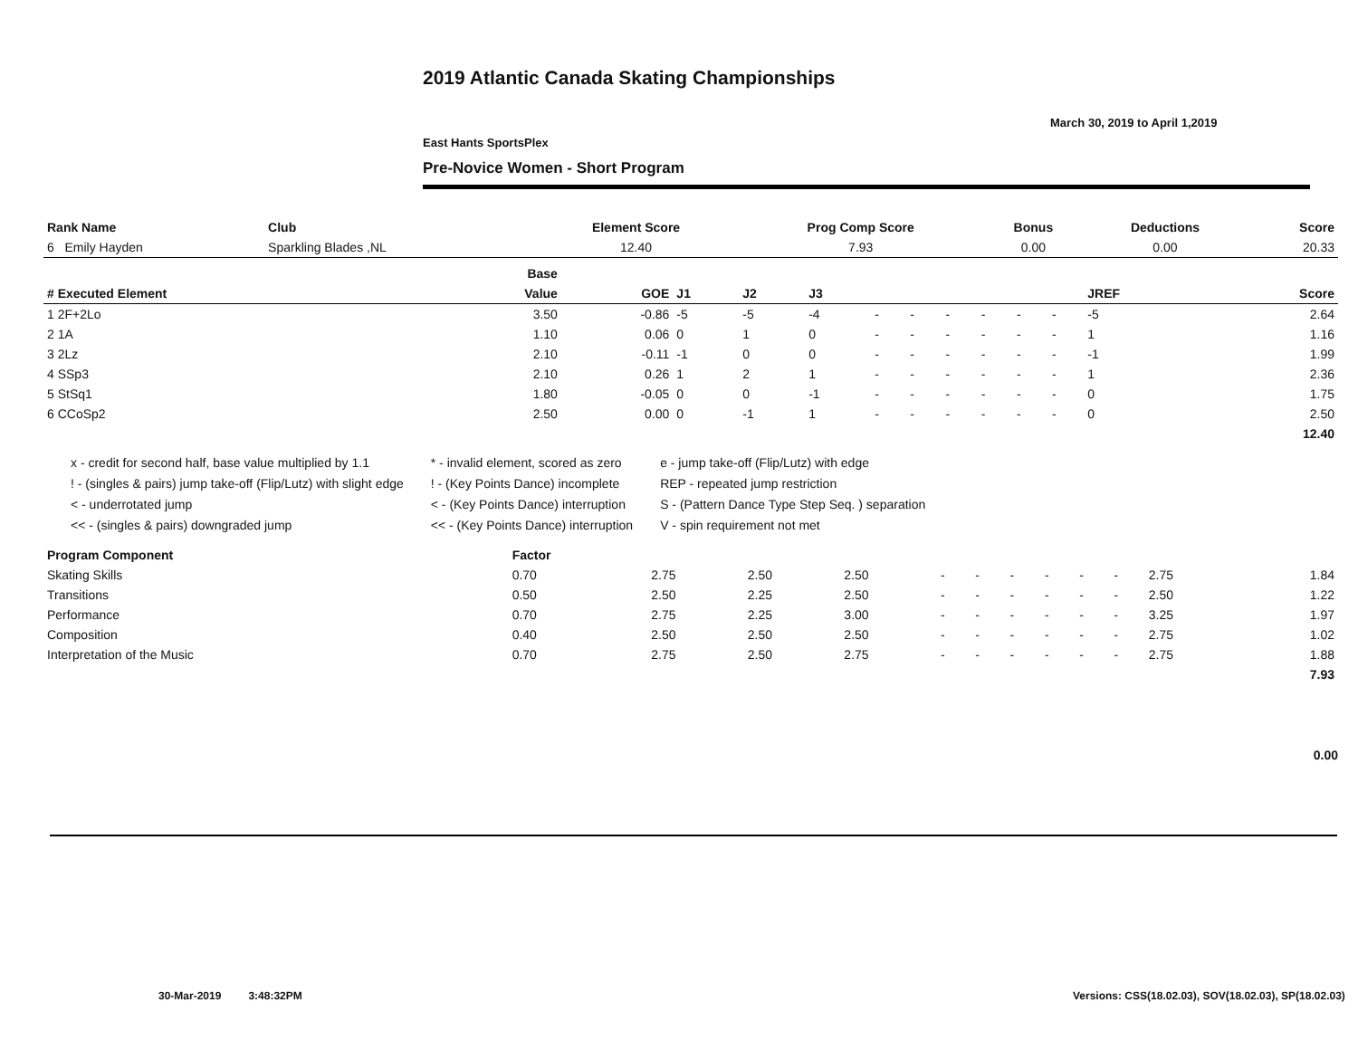2019 Atlantic Canada Skating Championships
March 30, 2019 to April 1,2019
East Hants SportsPlex
Pre-Novice Women - Short Program
| Rank Name | Club | Element Score | Prog Comp Score | Bonus | Deductions | Score |
| --- | --- | --- | --- | --- | --- | --- |
| 6 Emily Hayden | Sparkling Blades ,NL | 12.40 | 7.93 | 0.00 | 0.00 | 20.33 |
| | Base | | | | | | | | | | | | |
| --- | --- | --- | --- | --- | --- | --- | --- | --- | --- | --- | --- | --- | --- |
| # Executed Element | Value | GOE | J1 | J2 | J3 | | | | | | | JREF | Score |
| 1 2F+2Lo | 3.50 | -0.86 | -5 | -5 | -4 | - | - | - | - | - | - | -5 | 2.64 |
| 2 1A | 1.10 | 0.06 | 0 | 1 | 0 | - | - | - | - | - | - | 1 | 1.16 |
| 3 2Lz | 2.10 | -0.11 | -1 | 0 | 0 | - | - | - | - | - | - | -1 | 1.99 |
| 4 SSp3 | 2.10 | 0.26 | 1 | 2 | 1 | - | - | - | - | - | - | 1 | 2.36 |
| 5 StSq1 | 1.80 | -0.05 | 0 | 0 | -1 | - | - | - | - | - | - | 0 | 1.75 |
| 6 CCoSp2 | 2.50 | 0.00 | 0 | -1 | 1 | - | - | - | - | - | - | 0 | 2.50 |
| | | | | | | | | | | | | | 12.40 |
x - credit for second half, base value multiplied by 1.1
! - (singles & pairs) jump take-off (Flip/Lutz) with slight edge
< - underrotated jump
<< - (singles & pairs) downgraded jump
* - invalid element, scored as zero
! - (Key Points Dance) incomplete
< - (Key Points Dance) interruption
<< - (Key Points Dance) interruption
e - jump take-off (Flip/Lutz) with edge
REP - repeated jump restriction
S - (Pattern Dance Type Step Seq. ) separation
V - spin requirement not met
| Program Component | Factor | | | | | | | | | | | |
| --- | --- | --- | --- | --- | --- | --- | --- | --- | --- | --- | --- | --- |
| Skating Skills | 0.70 | 2.75 | 2.50 | 2.50 | - | - | - | - | - | - | 2.75 | 1.84 |
| Transitions | 0.50 | 2.50 | 2.25 | 2.50 | - | - | - | - | - | - | 2.50 | 1.22 |
| Performance | 0.70 | 2.75 | 2.25 | 3.00 | - | - | - | - | - | - | 3.25 | 1.97 |
| Composition | 0.40 | 2.50 | 2.50 | 2.50 | - | - | - | - | - | - | 2.75 | 1.02 |
| Interpretation of the Music | 0.70 | 2.75 | 2.50 | 2.75 | - | - | - | - | - | - | 2.75 | 1.88 |
| | | | | | | | | | | | | 7.93 |
0.00
30-Mar-2019 3:48:32PM
Versions: CSS(18.02.03), SOV(18.02.03), SP(18.02.03)